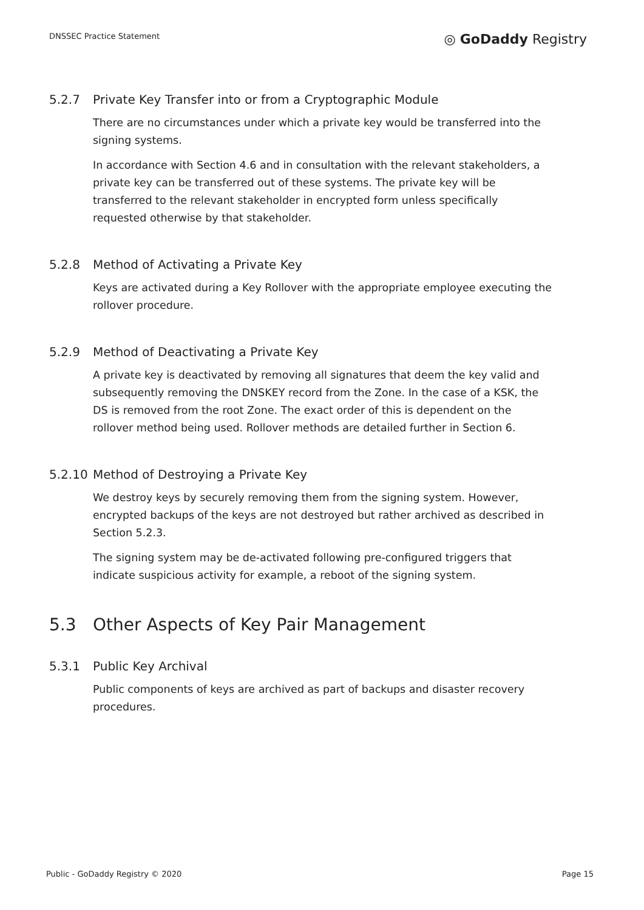DNSSEC Practice Statement
◎ GoDaddy Registry
5.2.7 Private Key Transfer into or from a Cryptographic Module
There are no circumstances under which a private key would be transferred into the signing systems.
In accordance with Section 4.6 and in consultation with the relevant stakeholders, a private key can be transferred out of these systems. The private key will be transferred to the relevant stakeholder in encrypted form unless specifically requested otherwise by that stakeholder.
5.2.8 Method of Activating a Private Key
Keys are activated during a Key Rollover with the appropriate employee executing the rollover procedure.
5.2.9 Method of Deactivating a Private Key
A private key is deactivated by removing all signatures that deem the key valid and subsequently removing the DNSKEY record from the Zone. In the case of a KSK, the DS is removed from the root Zone. The exact order of this is dependent on the rollover method being used. Rollover methods are detailed further in Section 6.
5.2.10 Method of Destroying a Private Key
We destroy keys by securely removing them from the signing system. However, encrypted backups of the keys are not destroyed but rather archived as described in Section 5.2.3.
The signing system may be de-activated following pre-configured triggers that indicate suspicious activity for example, a reboot of the signing system.
5.3 Other Aspects of Key Pair Management
5.3.1 Public Key Archival
Public components of keys are archived as part of backups and disaster recovery procedures.
Public - GoDaddy Registry © 2020
Page 15